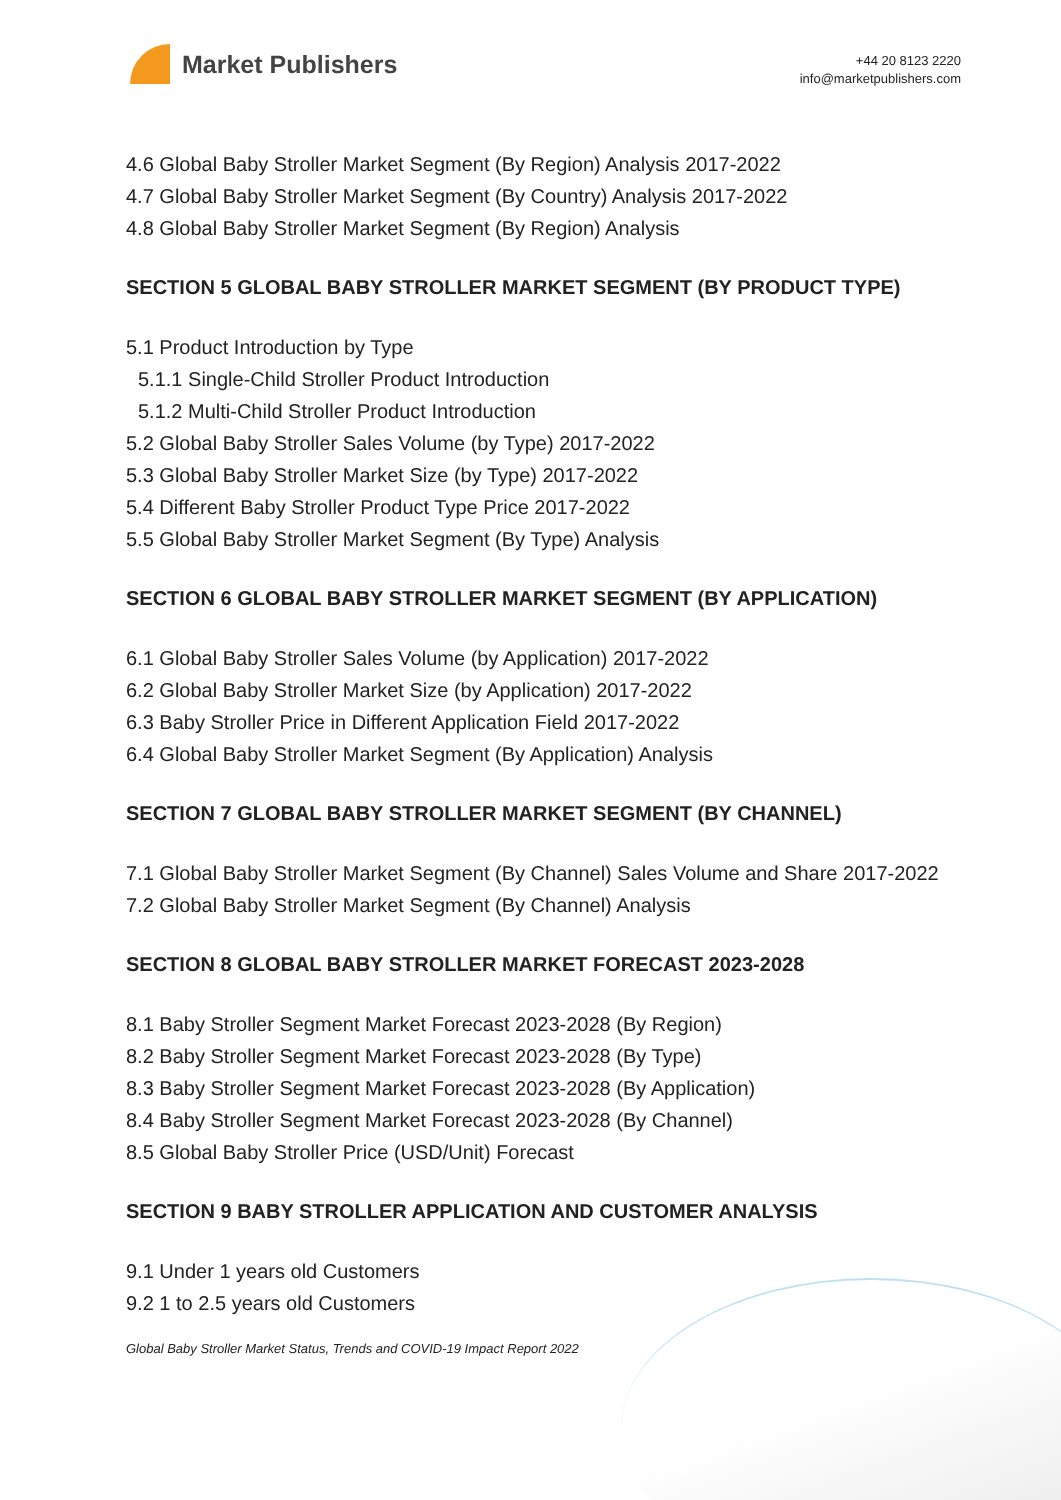Market Publishers
+44 20 8123 2220
info@marketpublishers.com
4.6 Global Baby Stroller Market Segment (By Region) Analysis 2017-2022
4.7 Global Baby Stroller Market Segment (By Country) Analysis 2017-2022
4.8 Global Baby Stroller Market Segment (By Region) Analysis
SECTION 5 GLOBAL BABY STROLLER MARKET SEGMENT (BY PRODUCT TYPE)
5.1 Product Introduction by Type
5.1.1 Single-Child Stroller Product Introduction
5.1.2 Multi-Child Stroller Product Introduction
5.2 Global Baby Stroller Sales Volume (by Type) 2017-2022
5.3 Global Baby Stroller Market Size (by Type) 2017-2022
5.4 Different Baby Stroller Product Type Price 2017-2022
5.5 Global Baby Stroller Market Segment (By Type) Analysis
SECTION 6 GLOBAL BABY STROLLER MARKET SEGMENT (BY APPLICATION)
6.1 Global Baby Stroller Sales Volume (by Application) 2017-2022
6.2 Global Baby Stroller Market Size (by Application) 2017-2022
6.3 Baby Stroller Price in Different Application Field 2017-2022
6.4 Global Baby Stroller Market Segment (By Application) Analysis
SECTION 7 GLOBAL BABY STROLLER MARKET SEGMENT (BY CHANNEL)
7.1 Global Baby Stroller Market Segment (By Channel) Sales Volume and Share 2017-2022
7.2 Global Baby Stroller Market Segment (By Channel) Analysis
SECTION 8 GLOBAL BABY STROLLER MARKET FORECAST 2023-2028
8.1 Baby Stroller Segment Market Forecast 2023-2028 (By Region)
8.2 Baby Stroller Segment Market Forecast 2023-2028 (By Type)
8.3 Baby Stroller Segment Market Forecast 2023-2028 (By Application)
8.4 Baby Stroller Segment Market Forecast 2023-2028 (By Channel)
8.5 Global Baby Stroller Price (USD/Unit) Forecast
SECTION 9 BABY STROLLER APPLICATION AND CUSTOMER ANALYSIS
9.1 Under 1 years old Customers
9.2 1 to 2.5 years old Customers
Global Baby Stroller Market Status, Trends and COVID-19 Impact Report 2022